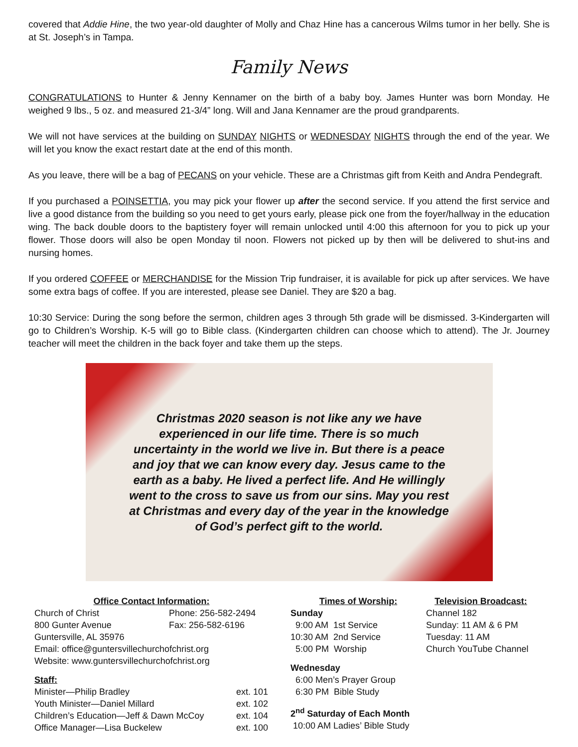covered that Addie Hine, the two year-old daughter of Molly and Chaz Hine has a cancerous Wilms tumor in her belly. She is at St. Joseph’s in Tampa.
Family News
CONGRATULATIONS to Hunter & Jenny Kennamer on the birth of a baby boy. James Hunter was born Monday. He weighed 9 lbs., 5 oz. and measured 21-3/4” long. Will and Jana Kennamer are the proud grandparents.
We will not have services at the building on SUNDAY NIGHTS or WEDNESDAY NIGHTS through the end of the year. We will let you know the exact restart date at the end of this month.
As you leave, there will be a bag of PECANS on your vehicle. These are a Christmas gift from Keith and Andra Pendegraft.
If you purchased a POINSETTIA, you may pick your flower up after the second service. If you attend the first service and live a good distance from the building so you need to get yours early, please pick one from the foyer/hallway in the education wing. The back double doors to the baptistery foyer will remain unlocked until 4:00 this afternoon for you to pick up your flower. Those doors will also be open Monday til noon. Flowers not picked up by then will be delivered to shut-ins and nursing homes.
If you ordered COFFEE or MERCHANDISE for the Mission Trip fundraiser, it is available for pick up after services. We have some extra bags of coffee. If you are interested, please see Daniel. They are $20 a bag.
10:30 Service: During the song before the sermon, children ages 3 through 5th grade will be dismissed. 3-Kindergarten will go to Children’s Worship. K-5 will go to Bible class. (Kindergarten children can choose which to attend). The Jr. Journey teacher will meet the children in the back foyer and take them up the steps.
Christmas 2020 season is not like any we have experienced in our life time. There is so much uncertainty in the world we live in. But there is a peace and joy that we can know every day. Jesus came to the earth as a baby. He lived a perfect life. And He willingly went to the cross to save us from our sins. May you rest at Christmas and every day of the year in the knowledge of God’s perfect gift to the world.
Office Contact Information:
Church of Christ Phone: 256-582-2494
800 Gunter Avenue Fax: 256-582-6196
Guntersville, AL 35976
Email: office@guntersvillechurchofchrist.org
Website: www.guntersvillechurchofchrist.org
Staff:
Minister—Philip Bradley ext. 101
Youth Minister—Daniel Millard ext. 102
Children’s Education—Jeff & Dawn McCoy ext. 104
Office Manager—Lisa Buckelew ext. 100
Times of Worship:
Sunday
9:00 AM 1st Service
10:30 AM 2nd Service
5:00 PM Worship
Wednesday
6:00 Men’s Prayer Group
6:30 PM Bible Study
2<sup>nd</sup> Saturday of Each Month
10:00 AM Ladies’ Bible Study
Television Broadcast:
Channel 182
Sunday: 11 AM & 6 PM
Tuesday: 11 AM
Church YouTube Channel